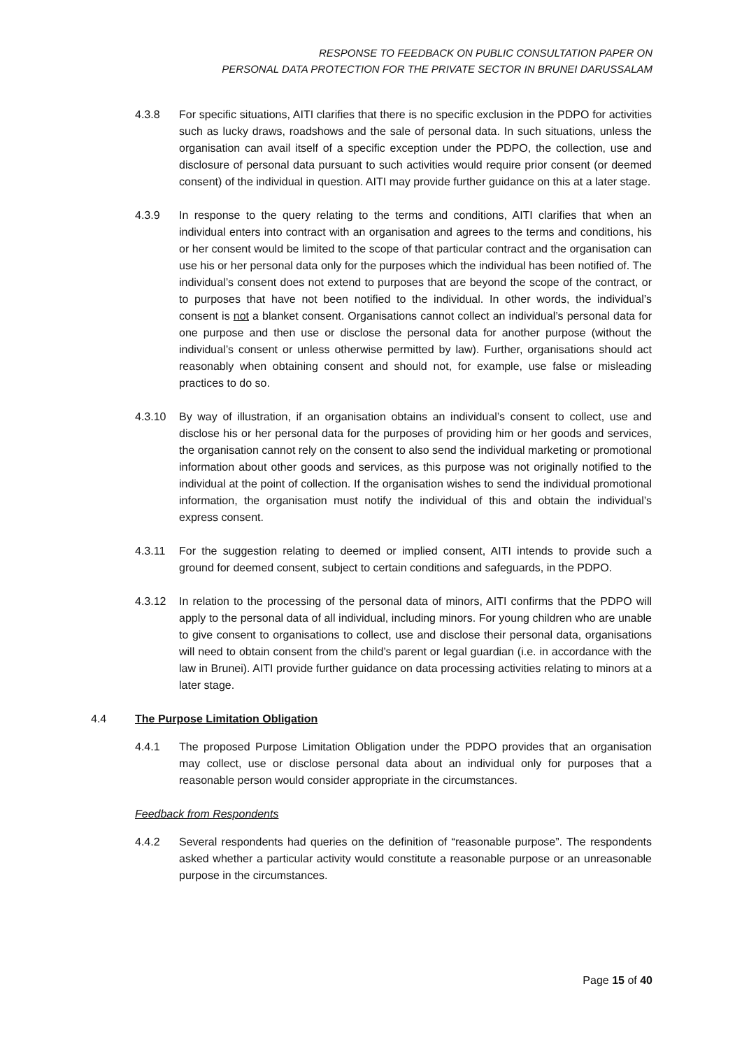RESPONSE TO FEEDBACK ON PUBLIC CONSULTATION PAPER ON
PERSONAL DATA PROTECTION FOR THE PRIVATE SECTOR IN BRUNEI DARUSSALAM
4.3.8 For specific situations, AITI clarifies that there is no specific exclusion in the PDPO for activities such as lucky draws, roadshows and the sale of personal data. In such situations, unless the organisation can avail itself of a specific exception under the PDPO, the collection, use and disclosure of personal data pursuant to such activities would require prior consent (or deemed consent) of the individual in question. AITI may provide further guidance on this at a later stage.
4.3.9 In response to the query relating to the terms and conditions, AITI clarifies that when an individual enters into contract with an organisation and agrees to the terms and conditions, his or her consent would be limited to the scope of that particular contract and the organisation can use his or her personal data only for the purposes which the individual has been notified of. The individual’s consent does not extend to purposes that are beyond the scope of the contract, or to purposes that have not been notified to the individual. In other words, the individual’s consent is not a blanket consent. Organisations cannot collect an individual’s personal data for one purpose and then use or disclose the personal data for another purpose (without the individual’s consent or unless otherwise permitted by law). Further, organisations should act reasonably when obtaining consent and should not, for example, use false or misleading practices to do so.
4.3.10 By way of illustration, if an organisation obtains an individual’s consent to collect, use and disclose his or her personal data for the purposes of providing him or her goods and services, the organisation cannot rely on the consent to also send the individual marketing or promotional information about other goods and services, as this purpose was not originally notified to the individual at the point of collection. If the organisation wishes to send the individual promotional information, the organisation must notify the individual of this and obtain the individual’s express consent.
4.3.11 For the suggestion relating to deemed or implied consent, AITI intends to provide such a ground for deemed consent, subject to certain conditions and safeguards, in the PDPO.
4.3.12 In relation to the processing of the personal data of minors, AITI confirms that the PDPO will apply to the personal data of all individual, including minors. For young children who are unable to give consent to organisations to collect, use and disclose their personal data, organisations will need to obtain consent from the child’s parent or legal guardian (i.e. in accordance with the law in Brunei). AITI provide further guidance on data processing activities relating to minors at a later stage.
4.4 The Purpose Limitation Obligation
4.4.1 The proposed Purpose Limitation Obligation under the PDPO provides that an organisation may collect, use or disclose personal data about an individual only for purposes that a reasonable person would consider appropriate in the circumstances.
Feedback from Respondents
4.4.2 Several respondents had queries on the definition of “reasonable purpose”. The respondents asked whether a particular activity would constitute a reasonable purpose or an unreasonable purpose in the circumstances.
Page 15 of 40